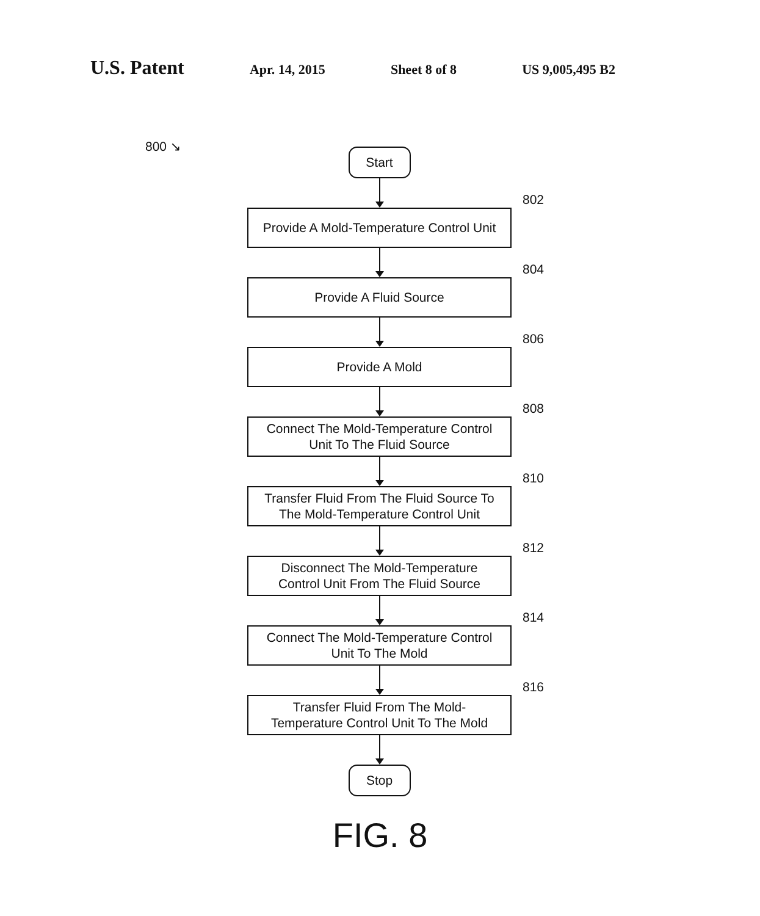U.S. Patent Apr. 14, 2015 Sheet 8 of 8 US 9,005,495 B2
800 ↘
Start
Provide A Mold-Temperature Control Unit
802
Provide A Fluid Source
804
Provide A Mold
806
Connect The Mold-Temperature Control
Unit To The Fluid Source
808
Transfer Fluid From The Fluid Source To
The Mold-Temperature Control Unit
810
Disconnect The Mold-Temperature
Control Unit From The Fluid Source
812
Connect The Mold-Temperature Control
Unit To The Mold
814
Transfer Fluid From The Mold-
Temperature Control Unit To The Mold
816
Stop
FIG. 8